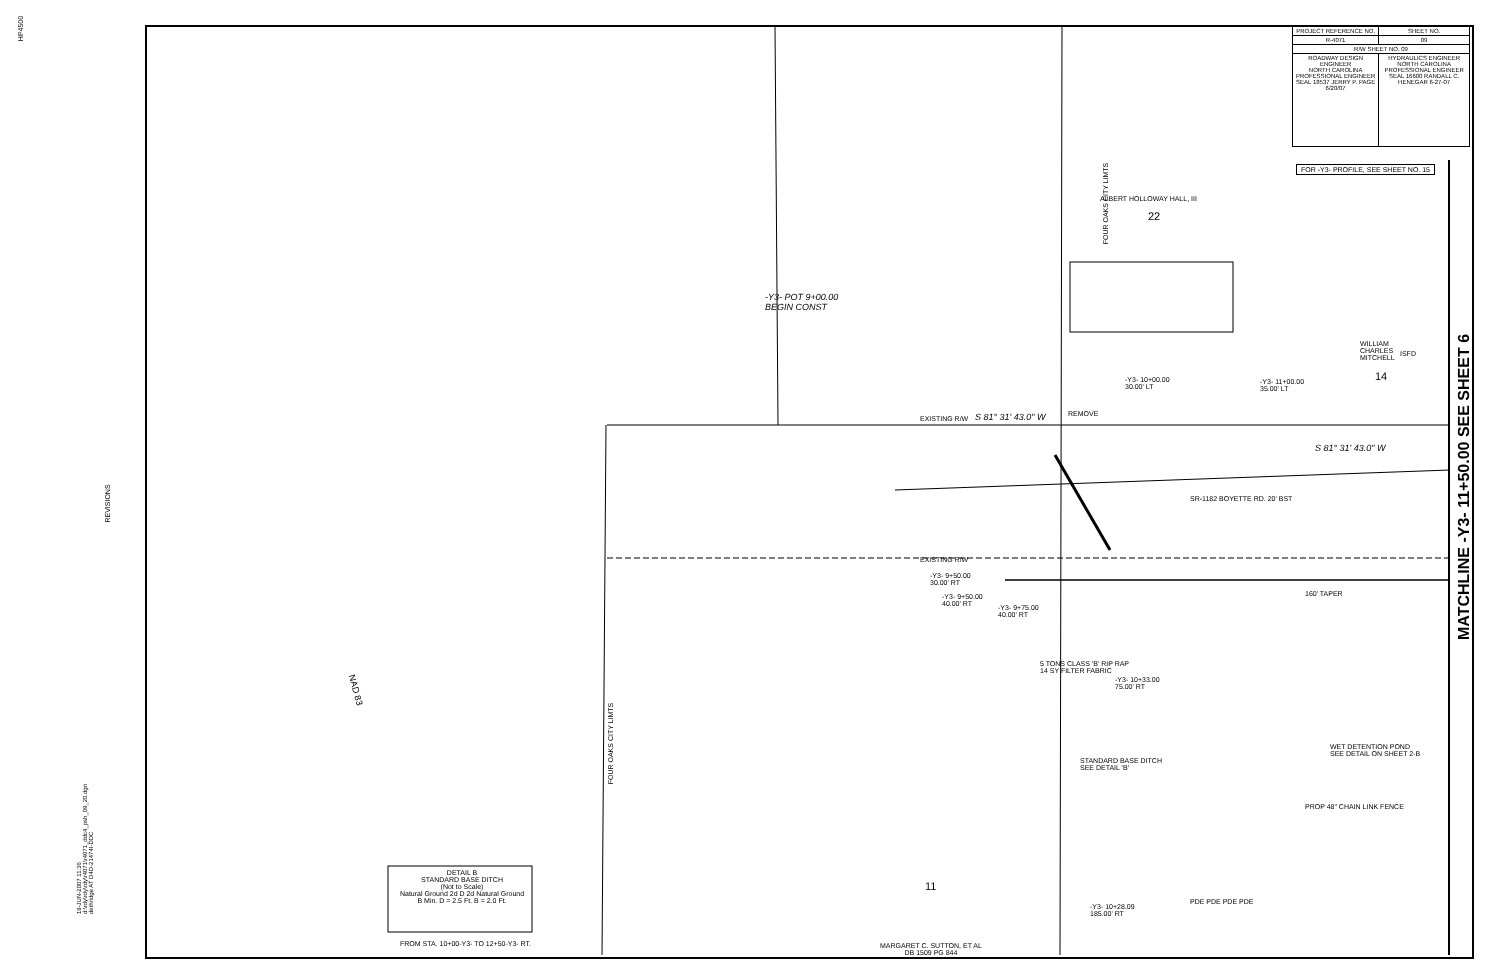HP4500
| PROJECT REFERENCE NO. | SHEET NO. |
| R-4071 | 09 |
| R/W SHEET NO. 09 | |
| ROADWAY DESIGN ENGINEER NORTH CAROLINA PROFESSIONAL ENGINEER SEAL 18537 JERRY P. PAGE 6/20/07 | HYDRAULICS ENGINEER NORTH CAROLINA PROFESSIONAL ENGINEER SEAL 16600 RANDALL C. HENEGAR 6-27-07 |
FOR -Y3- PROFILE, SEE SHEET NO. 15
REVISIONS
ALBERT HOLLOWAY HALL, III
22
FOUR OAKS CITY LIMTS
WILLIAM
CHARLES
MITCHELL
14
ISFD
-Y3- POT 9+00.00
BEGIN CONST
EXISTING R/W S 81° 31' 43.0" W REMOVE
-Y3- 10+00.00
30.00' LT
-Y3- 11+00.00
35.00' LT
S 81° 31' 43.0" W
SR-1182 BOYETTE RD. 20' BST
EXISTING R/W
-Y3- 9+50.00
30.00' RT
-Y3- 9+50.00
40.00' RT
-Y3- 9+75.00
40.00' RT
160' TAPER
5 TONS CLASS 'B' RIP RAP
14 SY FILTER FABRIC
-Y3- 10+33.00
75.00' RT
STANDARD BASE DITCH
SEE DETAIL 'B'
WET DETENTION POND
SEE DETAIL ON SHEET 2-B
PROP 48" CHAIN LINK FENCE
-Y3- 10+28.09
185.00' RT
PDE PDE PDE PDE
11
NAD 83
FOUR OAKS CITY LIMTS
DETAIL B
STANDARD BASE DITCH
(Not to Scale)
Natural Ground 2d D 2d Natural Ground
B Min. D = 2.5 Ft. B = 2.0 Ft.
FROM STA. 10+00-Y3- TO 12+50-Y3- RT.
MARGARET C. SUTTON, ET AL
DB 1509 PG 844
MATCHLINE -Y3- 11+50.00 SEE SHEET 6
19-JUN-2007 11:36
d:\rdy\rdy\rdy\r4071\r4071_ddc4_psh_09_20.dgn
dethridge AT D4D-21474I-DDC